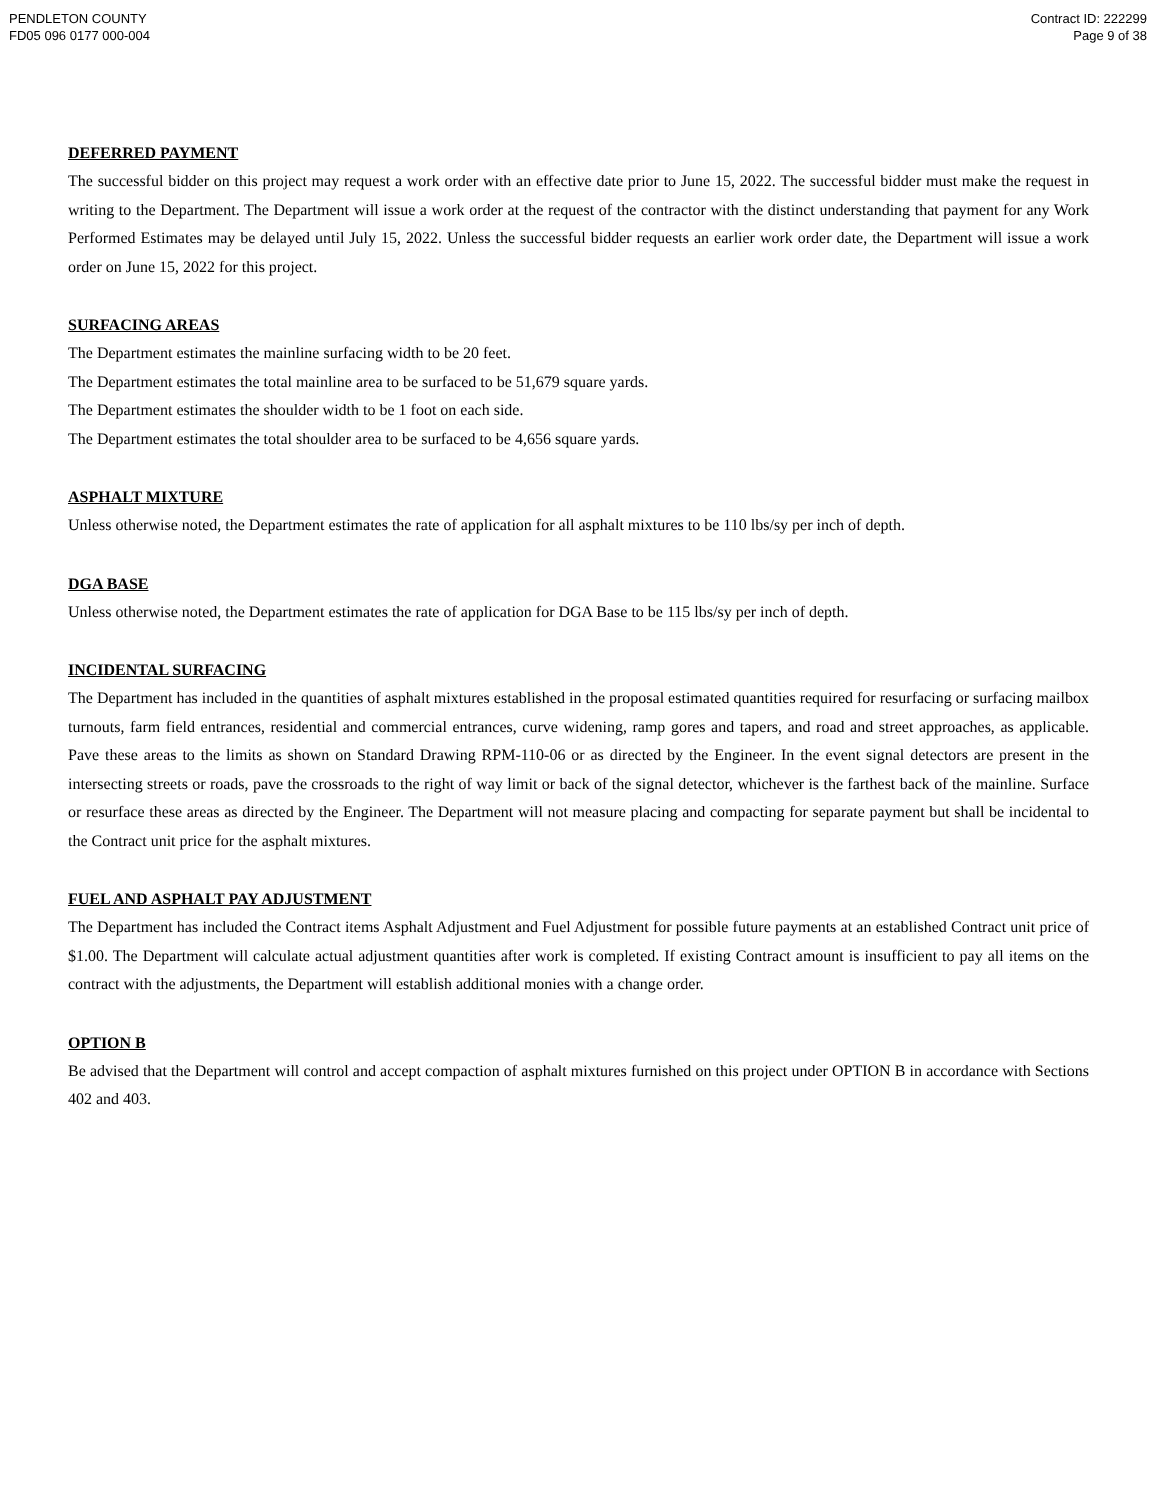PENDLETON COUNTY
FD05 096 0177 000-004
Contract ID: 222299
Page 9 of 38
DEFERRED PAYMENT
The successful bidder on this project may request a work order with an effective date prior to June 15, 2022. The successful bidder must make the request in writing to the Department. The Department will issue a work order at the request of the contractor with the distinct understanding that payment for any Work Performed Estimates may be delayed until July 15, 2022. Unless the successful bidder requests an earlier work order date, the Department will issue a work order on June 15, 2022 for this project.
SURFACING AREAS
The Department estimates the mainline surfacing width to be 20 feet.
The Department estimates the total mainline area to be surfaced to be 51,679 square yards.
The Department estimates the shoulder width to be 1 foot on each side.
The Department estimates the total shoulder area to be surfaced to be 4,656 square yards.
ASPHALT MIXTURE
Unless otherwise noted, the Department estimates the rate of application for all asphalt mixtures to be 110 lbs/sy per inch of depth.
DGA BASE
Unless otherwise noted, the Department estimates the rate of application for DGA Base to be 115 lbs/sy per inch of depth.
INCIDENTAL SURFACING
The Department has included in the quantities of asphalt mixtures established in the proposal estimated quantities required for resurfacing or surfacing mailbox turnouts, farm field entrances, residential and commercial entrances, curve widening, ramp gores and tapers, and road and street approaches, as applicable. Pave these areas to the limits as shown on Standard Drawing RPM-110-06 or as directed by the Engineer. In the event signal detectors are present in the intersecting streets or roads, pave the crossroads to the right of way limit or back of the signal detector, whichever is the farthest back of the mainline. Surface or resurface these areas as directed by the Engineer. The Department will not measure placing and compacting for separate payment but shall be incidental to the Contract unit price for the asphalt mixtures.
FUEL AND ASPHALT PAY ADJUSTMENT
The Department has included the Contract items Asphalt Adjustment and Fuel Adjustment for possible future payments at an established Contract unit price of $1.00. The Department will calculate actual adjustment quantities after work is completed. If existing Contract amount is insufficient to pay all items on the contract with the adjustments, the Department will establish additional monies with a change order.
OPTION B
Be advised that the Department will control and accept compaction of asphalt mixtures furnished on this project under OPTION B in accordance with Sections 402 and 403.